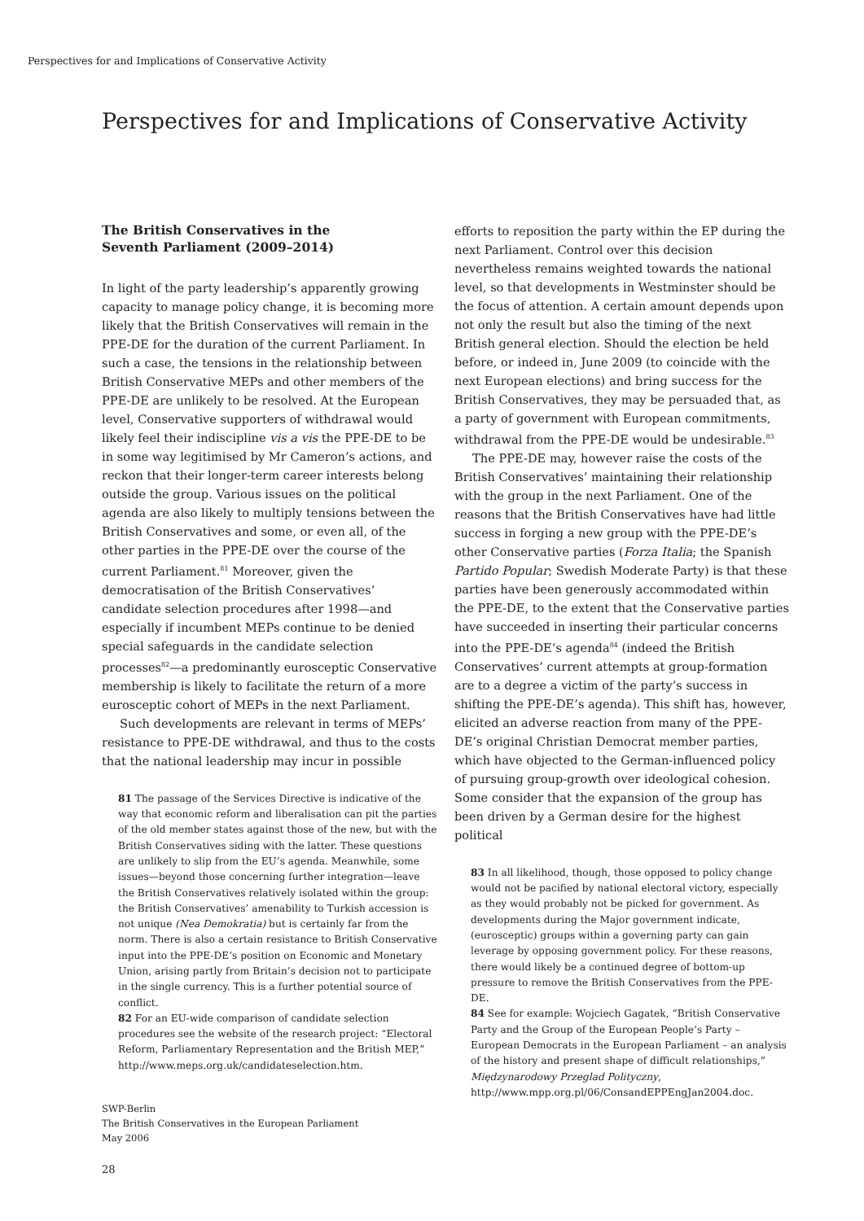Perspectives for and Implications of Conservative Activity
Perspectives for and Implications of Conservative Activity
The British Conservatives in the
Seventh Parliament (2009–2014)
In light of the party leadership’s apparently growing capacity to manage policy change, it is becoming more likely that the British Conservatives will remain in the PPE-DE for the duration of the current Parliament. In such a case, the tensions in the relationship between British Conservative MEPs and other members of the PPE-DE are unlikely to be resolved. At the European level, Conservative supporters of withdrawal would likely feel their indiscipline vis a vis the PPE-DE to be in some way legitimised by Mr Cameron’s actions, and reckon that their longer-term career interests belong outside the group. Various issues on the political agenda are also likely to multiply tensions between the British Conservatives and some, or even all, of the other parties in the PPE-DE over the course of the current Parliament.<sup>81</sup> Moreover, given the democratisation of the British Conservatives’ candidate selection procedures after 1998—and especially if incumbent MEPs continue to be denied special safeguards in the candidate selection processes<sup>82</sup>—a predominantly eurosceptic Conservative membership is likely to facilitate the return of a more eurosceptic cohort of MEPs in the next Parliament.
Such developments are relevant in terms of MEPs’ resistance to PPE-DE withdrawal, and thus to the costs that the national leadership may incur in possible
81 The passage of the Services Directive is indicative of the way that economic reform and liberalisation can pit the parties of the old member states against those of the new, but with the British Conservatives siding with the latter. These questions are unlikely to slip from the EU’s agenda. Meanwhile, some issues—beyond those concerning further integration—leave the British Conservatives relatively isolated within the group: the British Conservatives’ amenability to Turkish accession is not unique (Nea Demokratia) but is certainly far from the norm. There is also a certain resistance to British Conservative input into the PPE-DE’s position on Economic and Monetary Union, arising partly from Britain’s decision not to participate in the single currency. This is a further potential source of conflict.
82 For an EU-wide comparison of candidate selection procedures see the website of the research project: “Electoral Reform, Parliamentary Representation and the British MEP,” http://www.meps.org.uk/candidateselection.htm.
efforts to reposition the party within the EP during the next Parliament. Control over this decision nevertheless remains weighted towards the national level, so that developments in Westminster should be the focus of attention. A certain amount depends upon not only the result but also the timing of the next British general election. Should the election be held before, or indeed in, June 2009 (to coincide with the next European elections) and bring success for the British Conservatives, they may be persuaded that, as a party of government with European commitments, withdrawal from the PPE-DE would be undesirable.<sup>83</sup>
The PPE-DE may, however raise the costs of the British Conservatives’ maintaining their relationship with the group in the next Parliament. One of the reasons that the British Conservatives have had little success in forging a new group with the PPE-DE’s other Conservative parties (Forza Italia; the Spanish Partido Popular; Swedish Moderate Party) is that these parties have been generously accommodated within the PPE-DE, to the extent that the Conservative parties have succeeded in inserting their particular concerns into the PPE-DE’s agenda<sup>84</sup> (indeed the British Conservatives’ current attempts at group-formation are to a degree a victim of the party’s success in shifting the PPE-DE’s agenda). This shift has, however, elicited an adverse reaction from many of the PPE-DE’s original Christian Democrat member parties, which have objected to the German-influenced policy of pursuing group-growth over ideological cohesion. Some consider that the expansion of the group has been driven by a German desire for the highest political
83 In all likelihood, though, those opposed to policy change would not be pacified by national electoral victory, especially as they would probably not be picked for government. As developments during the Major government indicate, (eurosceptic) groups within a governing party can gain leverage by opposing government policy. For these reasons, there would likely be a continued degree of bottom-up pressure to remove the British Conservatives from the PPE-DE.
84 See for example: Wojciech Gagatek, “British Conservative Party and the Group of the European People’s Party – European Democrats in the European Parliament – an analysis of the history and present shape of difficult relationships,” Międzynarodowy Przeglad Polityczny, http://www.mpp.org.pl/06/ConsandEPPEngJan2004.doc.
SWP-Berlin
The British Conservatives in the European Parliament
May 2006
28